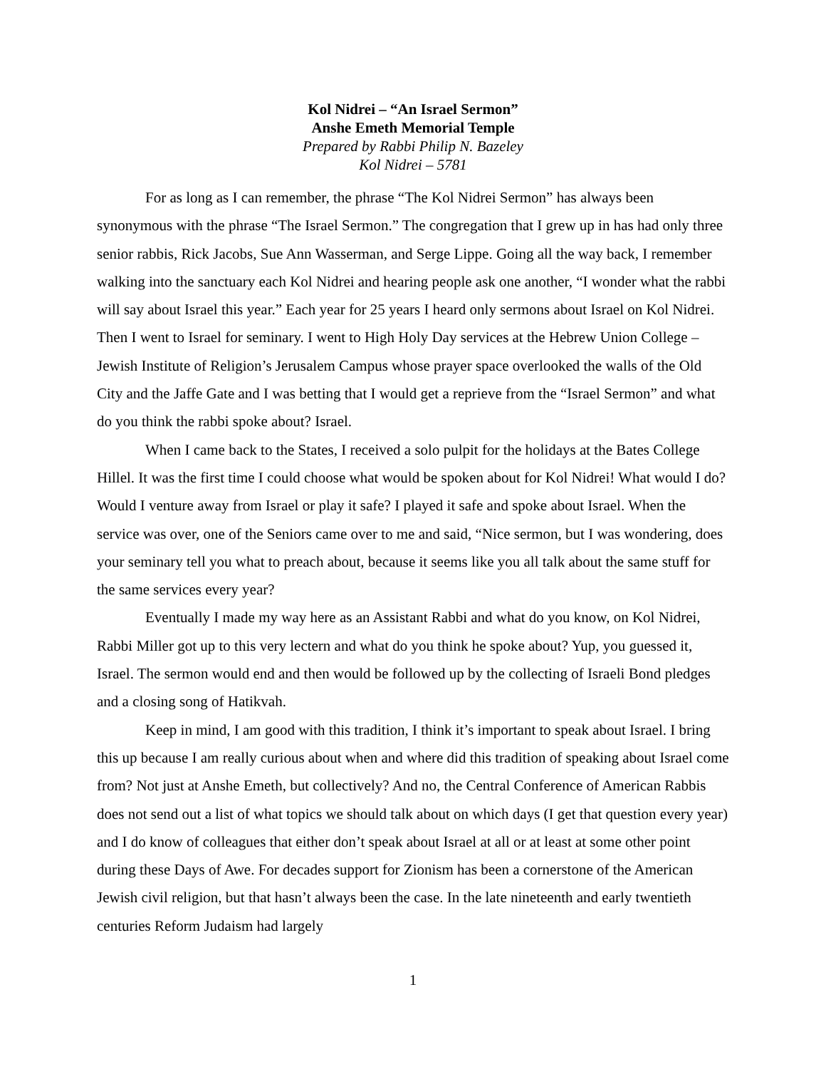Kol Nidrei – “An Israel Sermon”
Anshe Emeth Memorial Temple
Prepared by Rabbi Philip N. Bazeley
Kol Nidrei – 5781
For as long as I can remember, the phrase “The Kol Nidrei Sermon” has always been synonymous with the phrase “The Israel Sermon.” The congregation that I grew up in has had only three senior rabbis, Rick Jacobs, Sue Ann Wasserman, and Serge Lippe. Going all the way back, I remember walking into the sanctuary each Kol Nidrei and hearing people ask one another, “I wonder what the rabbi will say about Israel this year.” Each year for 25 years I heard only sermons about Israel on Kol Nidrei. Then I went to Israel for seminary. I went to High Holy Day services at the Hebrew Union College – Jewish Institute of Religion’s Jerusalem Campus whose prayer space overlooked the walls of the Old City and the Jaffe Gate and I was betting that I would get a reprieve from the “Israel Sermon” and what do you think the rabbi spoke about? Israel.
When I came back to the States, I received a solo pulpit for the holidays at the Bates College Hillel. It was the first time I could choose what would be spoken about for Kol Nidrei! What would I do? Would I venture away from Israel or play it safe? I played it safe and spoke about Israel. When the service was over, one of the Seniors came over to me and said, “Nice sermon, but I was wondering, does your seminary tell you what to preach about, because it seems like you all talk about the same stuff for the same services every year?
Eventually I made my way here as an Assistant Rabbi and what do you know, on Kol Nidrei, Rabbi Miller got up to this very lectern and what do you think he spoke about? Yup, you guessed it, Israel. The sermon would end and then would be followed up by the collecting of Israeli Bond pledges and a closing song of Hatikvah.
Keep in mind, I am good with this tradition, I think it’s important to speak about Israel. I bring this up because I am really curious about when and where did this tradition of speaking about Israel come from? Not just at Anshe Emeth, but collectively? And no, the Central Conference of American Rabbis does not send out a list of what topics we should talk about on which days (I get that question every year) and I do know of colleagues that either don’t speak about Israel at all or at least at some other point during these Days of Awe. For decades support for Zionism has been a cornerstone of the American Jewish civil religion, but that hasn’t always been the case. In the late nineteenth and early twentieth centuries Reform Judaism had largely
1